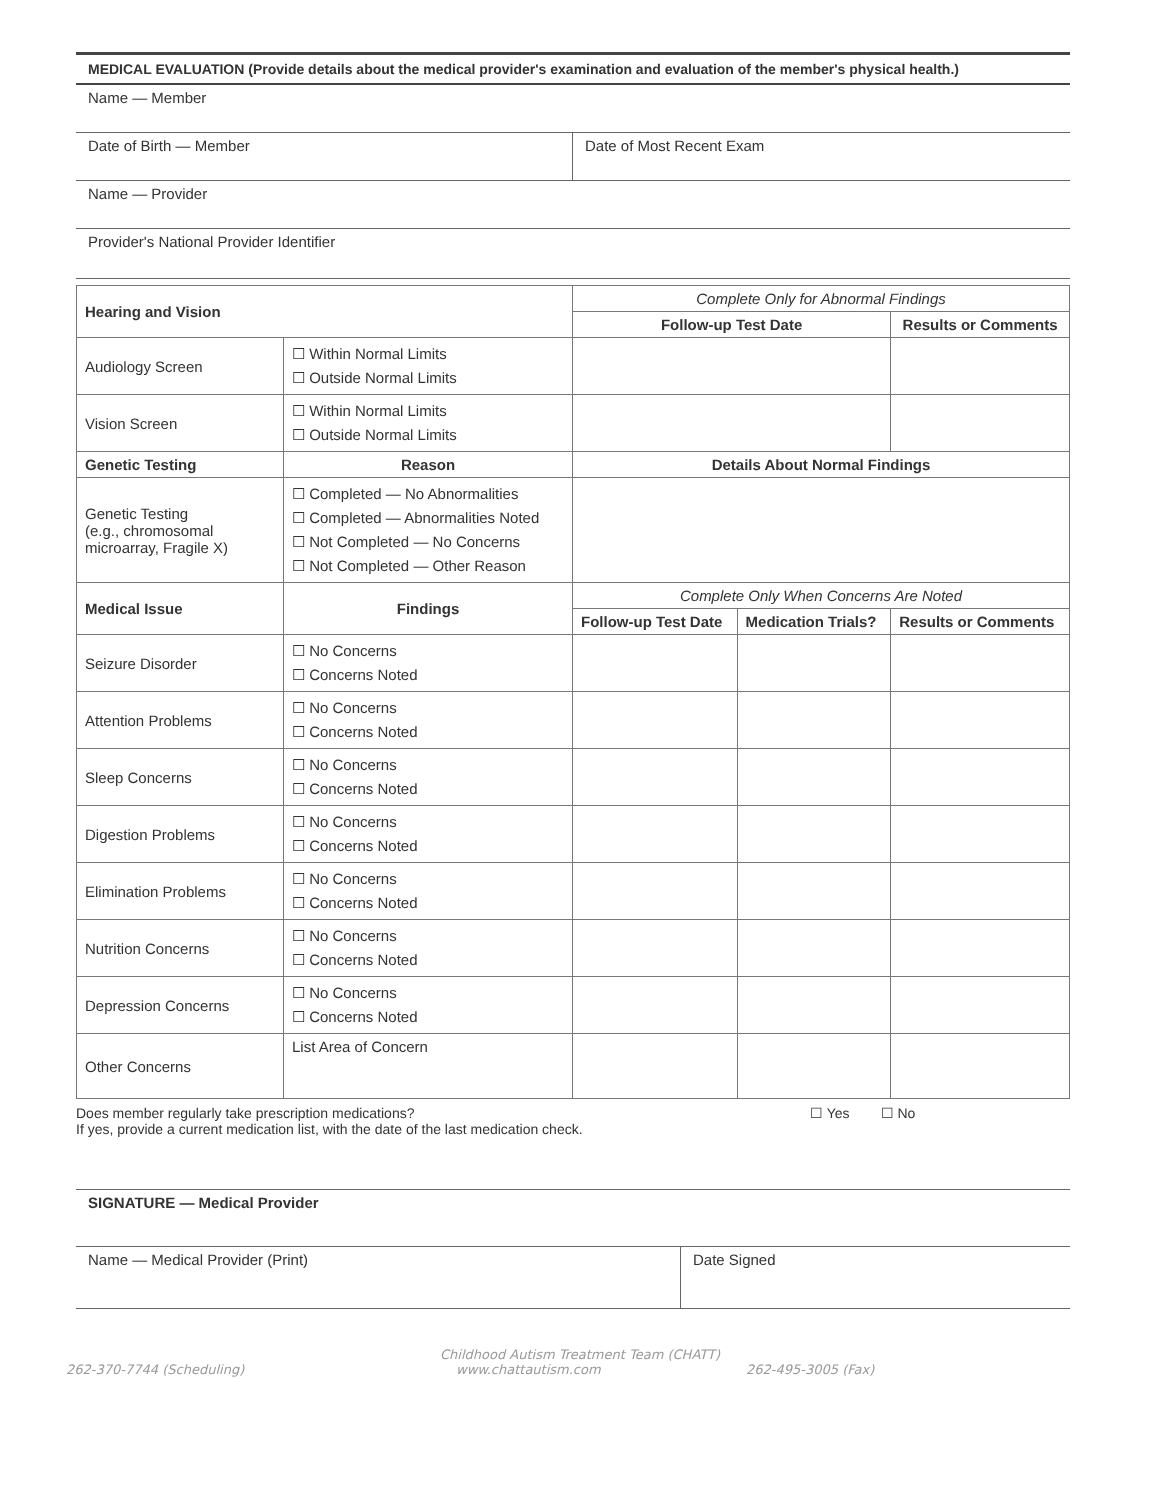MEDICAL EVALUATION (Provide details about the medical provider's examination and evaluation of the member's physical health.)
Name — Member
Date of Birth — Member Date of Most Recent Exam
Name — Provider
Provider's National Provider Identifier
| Hearing and Vision | | Complete Only for Abnormal Findings | | |
| --- | --- | --- | --- | --- |
| | | Follow-up Test Date | | Results or Comments |
| Audiology Screen | ☐ Within Normal Limits ☐ Outside Normal Limits | | | |
| Vision Screen | ☐ Within Normal Limits ☐ Outside Normal Limits | | | |
| Genetic Testing | Reason | Details About Normal Findings | | |
| Genetic Testing (e.g., chromosomal microarray, Fragile X) | ☐ Completed — No Abnormalities ☐ Completed — Abnormalities Noted ☐ Not Completed — No Concerns ☐ Not Completed — Other Reason | | | |
| Medical Issue | Findings | Complete Only When Concerns Are Noted | | |
| | | Follow-up Test Date | Medication Trials? | Results or Comments |
| Seizure Disorder | ☐ No Concerns ☐ Concerns Noted | | | |
| Attention Problems | ☐ No Concerns ☐ Concerns Noted | | | |
| Sleep Concerns | ☐ No Concerns ☐ Concerns Noted | | | |
| Digestion Problems | ☐ No Concerns ☐ Concerns Noted | | | |
| Elimination Problems | ☐ No Concerns ☐ Concerns Noted | | | |
| Nutrition Concerns | ☐ No Concerns ☐ Concerns Noted | | | |
| Depression Concerns | ☐ No Concerns ☐ Concerns Noted | | | |
| Other Concerns | List Area of Concern | | | |
Does member regularly take prescription medications?
If yes, provide a current medication list, with the date of the last medication check.
☐ Yes ☐ No
SIGNATURE — Medical Provider
Name — Medical Provider (Print) Date Signed
Childhood Autism Treatment Team (CHATT)
262-370-7744 (Scheduling) www.chattautism.com 262-495-3005 (Fax)